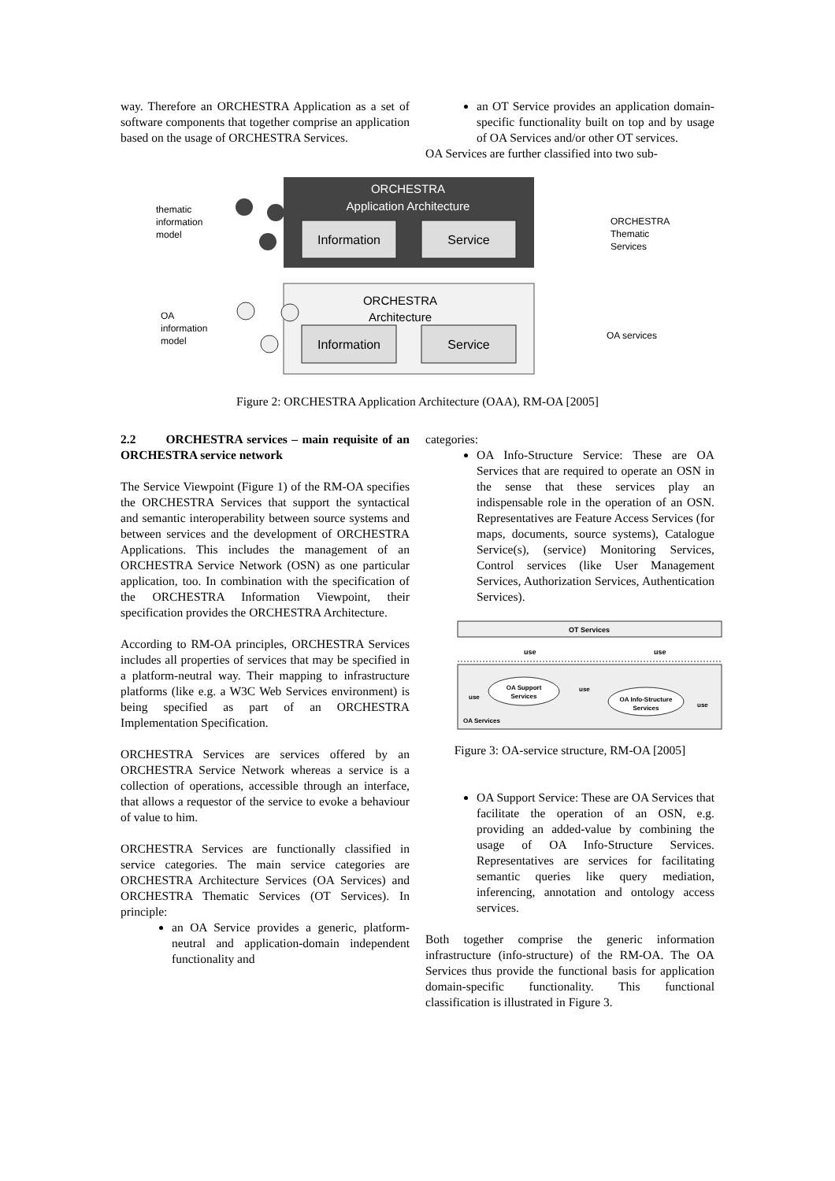way. Therefore an ORCHESTRA Application as a set of software components that together comprise an application based on the usage of ORCHESTRA Services.
an OT Service provides an application domain-specific functionality built on top and by usage of OA Services and/or other OT services.
OA Services are further classified into two sub-
ORCHESTRA
Application Architecture
Information
Service
ORCHESTRA
Architecture
Information
Service
thematic
information
model
OA
information
model
ORCHESTRA
Thematic
Services
OA services
Figure 2: ORCHESTRA Application Architecture (OAA), RM-OA [2005]
2.2 ORCHESTRA services – main requisite of an ORCHESTRA service network
The Service Viewpoint (Figure 1) of the RM-OA specifies the ORCHESTRA Services that support the syntactical and semantic interoperability between source systems and between services and the development of ORCHESTRA Applications. This includes the management of an ORCHESTRA Service Network (OSN) as one particular application, too. In combination with the specification of the ORCHESTRA Information Viewpoint, their specification provides the ORCHESTRA Architecture.
According to RM-OA principles, ORCHESTRA Services includes all properties of services that may be specified in a platform-neutral way. Their mapping to infrastructure platforms (like e.g. a W3C Web Services environment) is being specified as part of an ORCHESTRA Implementation Specification.
ORCHESTRA Services are services offered by an ORCHESTRA Service Network whereas a service is a collection of operations, accessible through an interface, that allows a requestor of the service to evoke a behaviour of value to him.
ORCHESTRA Services are functionally classified in service categories. The main service categories are ORCHESTRA Architecture Services (OA Services) and ORCHESTRA Thematic Services (OT Services). In principle:
an OA Service provides a generic, platform-neutral and application-domain independent functionality and
categories:
OA Info-Structure Service: These are OA Services that are required to operate an OSN in the sense that these services play an indispensable role in the operation of an OSN. Representatives are Feature Access Services (for maps, documents, source systems), Catalogue Service(s), (service) Monitoring Services, Control services (like User Management Services, Authorization Services, Authentication Services).
OT Services
use
use
OA Support
Services
OA Info-Structure
Services
use
use
use
OA Services
Figure 3: OA-service structure, RM-OA [2005]
OA Support Service: These are OA Services that facilitate the operation of an OSN, e.g. providing an added-value by combining the usage of OA Info-Structure Services. Representatives are services for facilitating semantic queries like query mediation, inferencing, annotation and ontology access services.
Both together comprise the generic information infrastructure (info-structure) of the RM-OA. The OA Services thus provide the functional basis for application domain-specific functionality. This functional classification is illustrated in Figure 3.